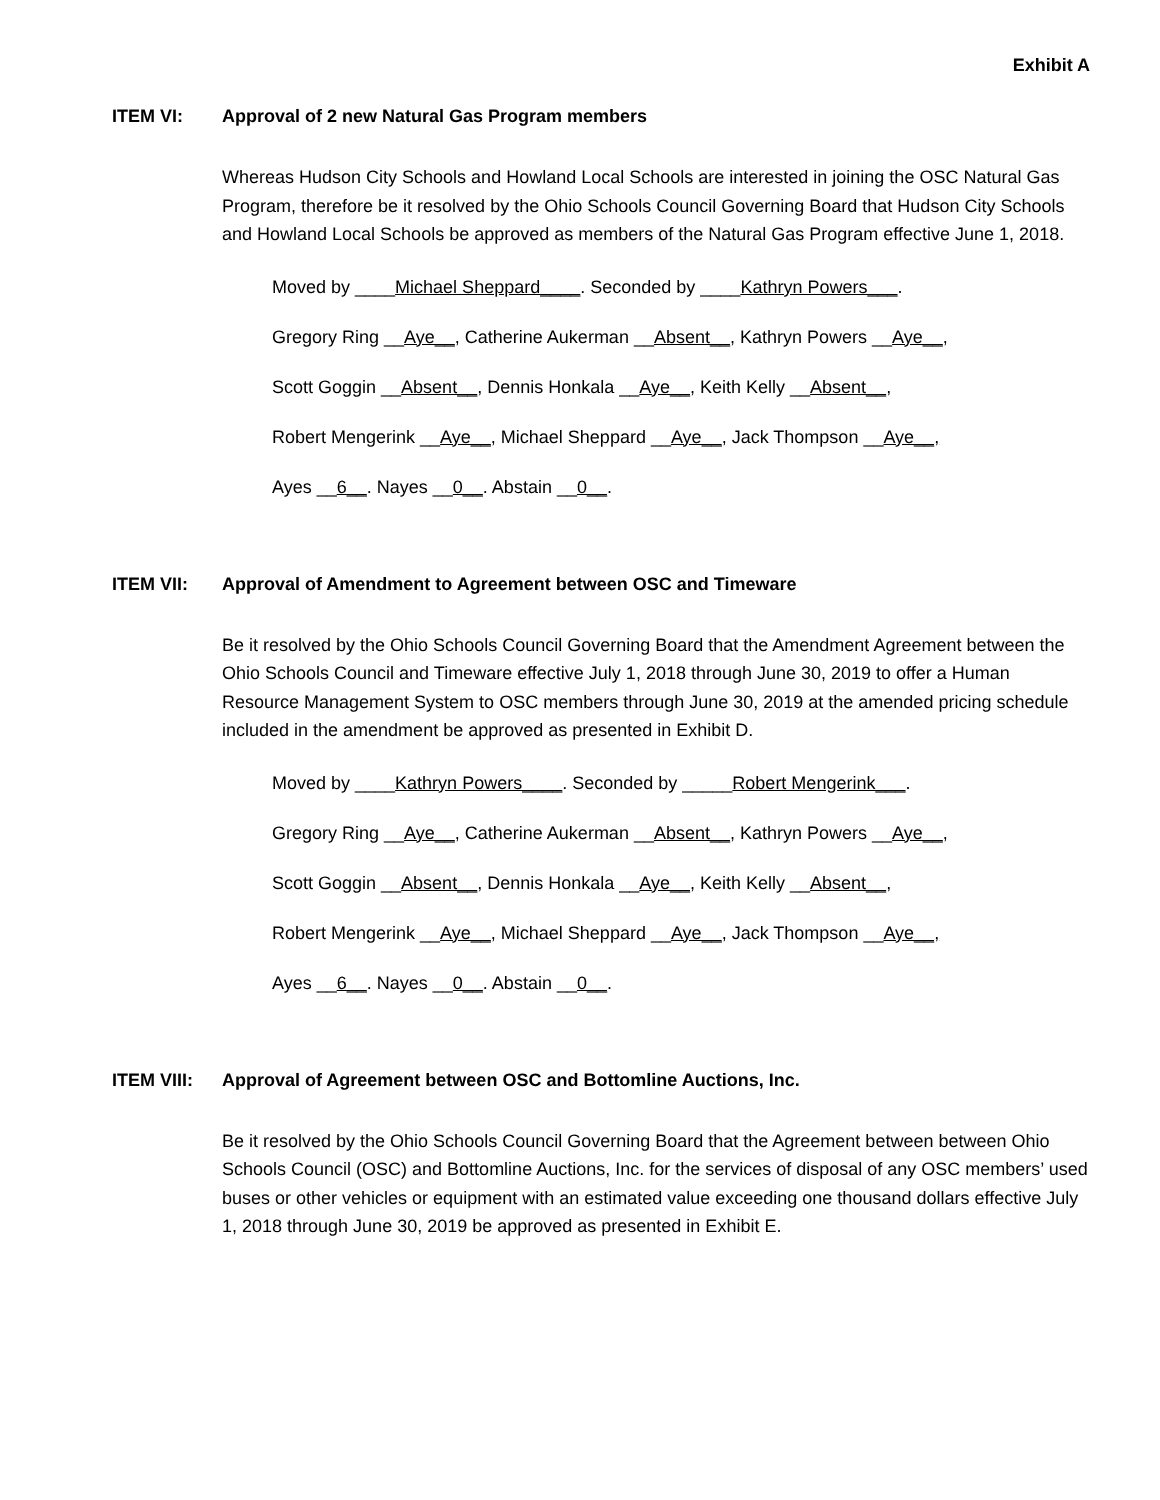Exhibit A
ITEM VI: Approval of 2 new Natural Gas Program members
Whereas Hudson City Schools and Howland Local Schools are interested in joining the OSC Natural Gas Program, therefore be it resolved by the Ohio Schools Council Governing Board that Hudson City Schools and Howland Local Schools be approved as members of the Natural Gas Program effective June 1, 2018.
Moved by ____Michael Sheppard____. Seconded by ____Kathryn Powers___.
Gregory Ring __Aye__, Catherine Aukerman __Absent__, Kathryn Powers __Aye__,
Scott Goggin __Absent__, Dennis Honkala __Aye__, Keith Kelly __Absent__,
Robert Mengerink __Aye__, Michael Sheppard __Aye__, Jack Thompson __Aye__,
Ayes __6__. Nayes __0__. Abstain __0__.
ITEM VII: Approval of Amendment to Agreement between OSC and Timeware
Be it resolved by the Ohio Schools Council Governing Board that the Amendment Agreement between the Ohio Schools Council and Timeware effective July 1, 2018 through June 30, 2019 to offer a Human Resource Management System to OSC members through June 30, 2019 at the amended pricing schedule included in the amendment be approved as presented in Exhibit D.
Moved by ____Kathryn Powers____. Seconded by _____Robert Mengerink___.
Gregory Ring __Aye__, Catherine Aukerman __Absent__, Kathryn Powers __Aye__,
Scott Goggin __Absent__, Dennis Honkala __Aye__, Keith Kelly __Absent__,
Robert Mengerink __Aye__, Michael Sheppard __Aye__, Jack Thompson __Aye__,
Ayes __6__. Nayes __0__. Abstain __0__.
ITEM VIII: Approval of Agreement between OSC and Bottomline Auctions, Inc.
Be it resolved by the Ohio Schools Council Governing Board that the Agreement between between Ohio Schools Council (OSC) and Bottomline Auctions, Inc. for the services of disposal of any OSC members’ used buses or other vehicles or equipment with an estimated value exceeding one thousand dollars effective July 1, 2018 through June 30, 2019 be approved as presented in Exhibit E.